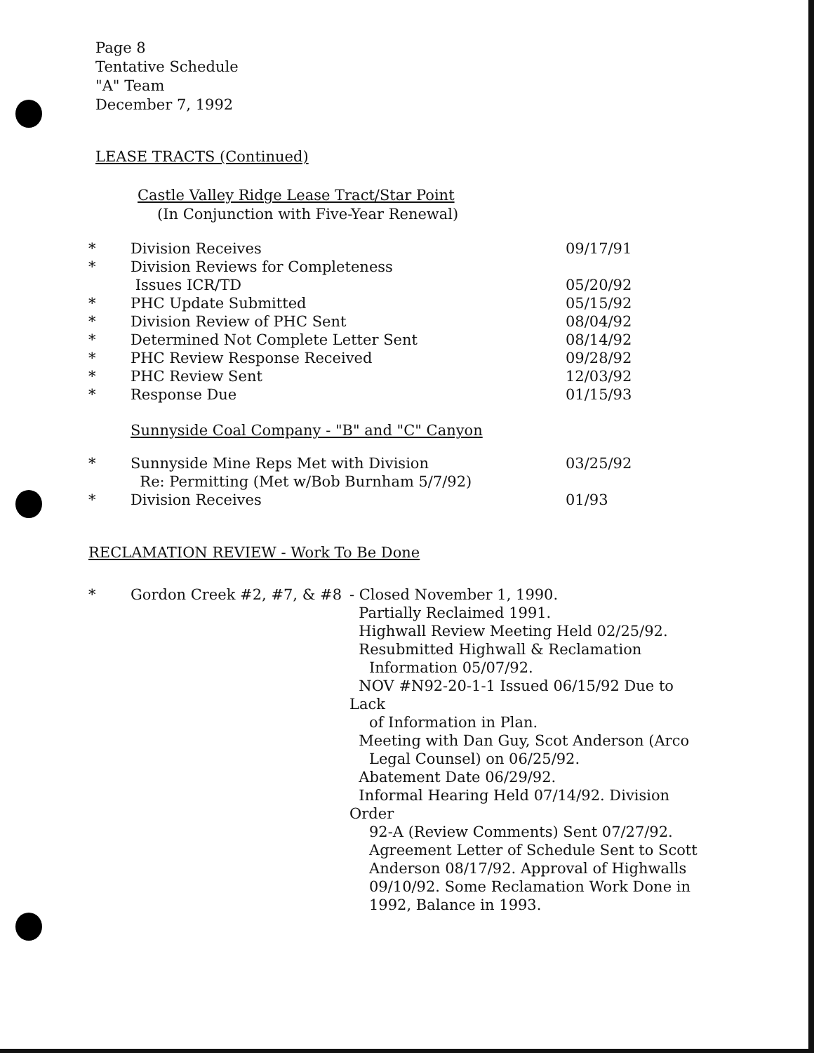Page 8
Tentative Schedule
"A" Team
December 7, 1992
LEASE TRACTS (Continued)
Castle Valley Ridge Lease Tract/Star Point
(In Conjunction with Five-Year Renewal)
* Division Receives 09/17/91
* Division Reviews for Completeness
Issues ICR/TD
05/20/92
* PHC Update Submitted 05/15/92
* Division Review of PHC Sent 08/04/92
* Determined Not Complete Letter Sent 08/14/92
* PHC Review Response Received 09/28/92
* PHC Review Sent 12/03/92
* Response Due 01/15/93
Sunnyside Coal Company - "B" and "C" Canyon
* Sunnyside Mine Reps Met with Division
Re: Permitting (Met w/Bob Burnham 5/7/92) 03/25/92
* Division Receives 01/93
RECLAMATION REVIEW - Work To Be Done
* Gordon Creek #2, #7, & #8
- Closed November 1, 1990.
Partially Reclaimed 1991.
Highwall Review Meeting Held 02/25/92.
Resubmitted Highwall & Reclamation
Information 05/07/92.
NOV #N92-20-1-1 Issued 06/15/92 Due to Lack
of Information in Plan.
Meeting with Dan Guy, Scot Anderson (Arco
Legal Counsel) on 06/25/92.
Abatement Date 06/29/92.
Informal Hearing Held 07/14/92. Division Order
92-A (Review Comments) Sent 07/27/92.
Agreement Letter of Schedule Sent to Scott
Anderson 08/17/92. Approval of Highwalls
09/10/92. Some Reclamation Work Done in
1992, Balance in 1993.